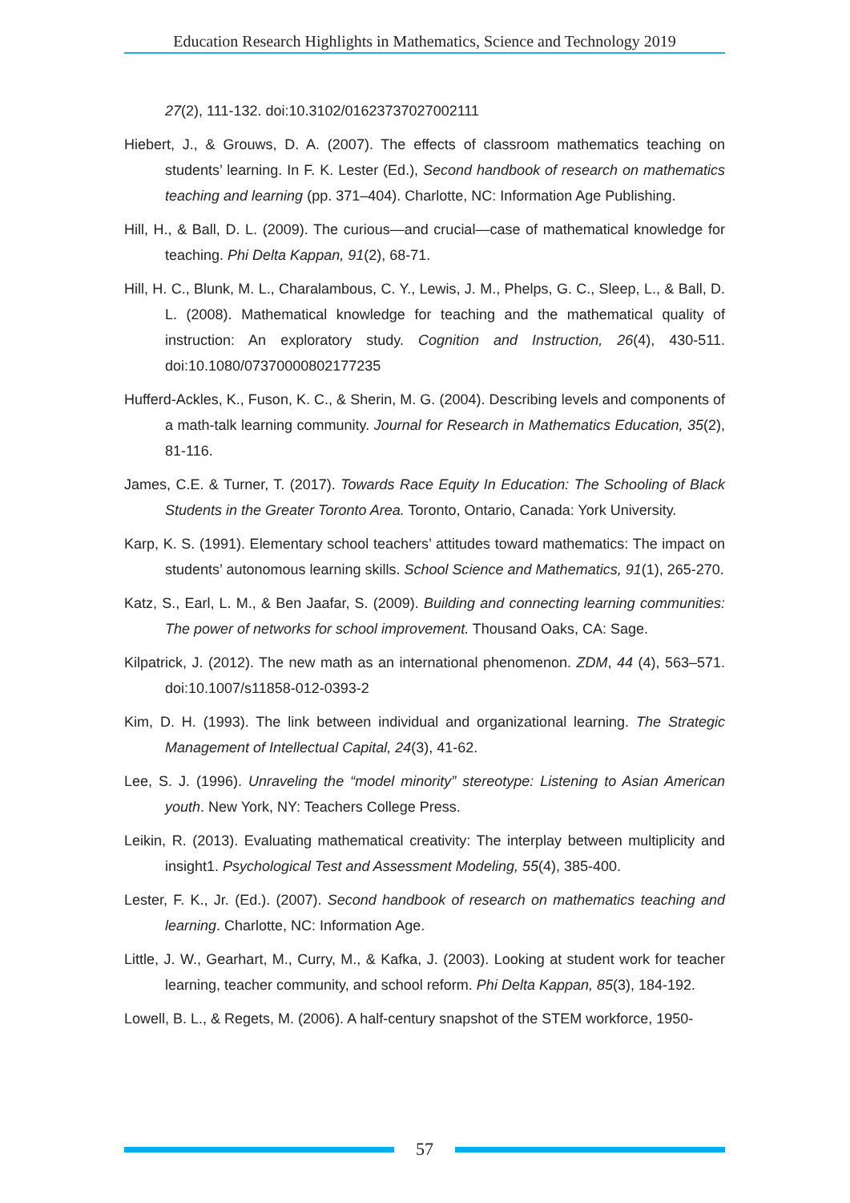Education Research Highlights in Mathematics, Science and Technology 2019
27(2), 111-132. doi:10.3102/01623737027002111
Hiebert, J., & Grouws, D. A. (2007). The effects of classroom mathematics teaching on students’ learning. In F. K. Lester (Ed.), Second handbook of research on mathematics teaching and learning (pp. 371–404). Charlotte, NC: Information Age Publishing.
Hill, H., & Ball, D. L. (2009). The curious—and crucial—case of mathematical knowledge for teaching. Phi Delta Kappan, 91(2), 68-71.
Hill, H. C., Blunk, M. L., Charalambous, C. Y., Lewis, J. M., Phelps, G. C., Sleep, L., & Ball, D. L. (2008). Mathematical knowledge for teaching and the mathematical quality of instruction: An exploratory study. Cognition and Instruction, 26(4), 430-511. doi:10.1080/07370000802177235
Hufferd-Ackles, K., Fuson, K. C., & Sherin, M. G. (2004). Describing levels and components of a math-talk learning community. Journal for Research in Mathematics Education, 35(2), 81-116.
James, C.E. & Turner, T. (2017). Towards Race Equity In Education: The Schooling of Black Students in the Greater Toronto Area. Toronto, Ontario, Canada: York University.
Karp, K. S. (1991). Elementary school teachers’ attitudes toward mathematics: The impact on students’ autonomous learning skills. School Science and Mathematics, 91(1), 265-270.
Katz, S., Earl, L. M., & Ben Jaafar, S. (2009). Building and connecting learning communities: The power of networks for school improvement. Thousand Oaks, CA: Sage.
Kilpatrick, J. (2012). The new math as an international phenomenon. ZDM, 44 (4), 563–571. doi:10.1007/s11858-012-0393-2
Kim, D. H. (1993). The link between individual and organizational learning. The Strategic Management of Intellectual Capital, 24(3), 41-62.
Lee, S. J. (1996). Unraveling the “model minority” stereotype: Listening to Asian American youth. New York, NY: Teachers College Press.
Leikin, R. (2013). Evaluating mathematical creativity: The interplay between multiplicity and insight1. Psychological Test and Assessment Modeling, 55(4), 385-400.
Lester, F. K., Jr. (Ed.). (2007). Second handbook of research on mathematics teaching and learning. Charlotte, NC: Information Age.
Little, J. W., Gearhart, M., Curry, M., & Kafka, J. (2003). Looking at student work for teacher learning, teacher community, and school reform. Phi Delta Kappan, 85(3), 184-192.
Lowell, B. L., & Regets, M. (2006). A half-century snapshot of the STEM workforce, 1950-
57